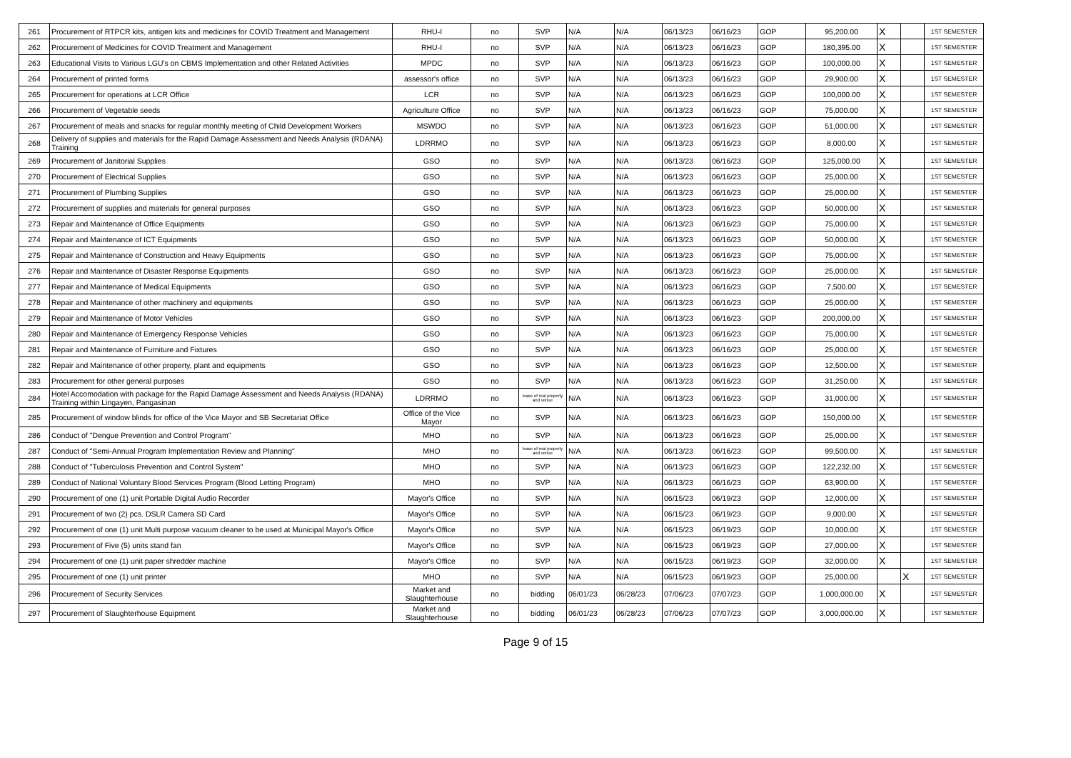| 261 | Procurement of RTPCR kits, antigen kits and medicines for COVID Treatment and Management | RHU-I | no | SVP | N/A | N/A | 06/13/23 | 06/16/23 | GOP | 95,200.00 | X | | 1ST SEMESTER |
| 262 | Procurement of Medicines for COVID Treatment and Management | RHU-I | no | SVP | N/A | N/A | 06/13/23 | 06/16/23 | GOP | 180,395.00 | X | | 1ST SEMESTER |
| 263 | Educational Visits to Various LGU's on CBMS Implementation and other Related Activities | MPDC | no | SVP | N/A | N/A | 06/13/23 | 06/16/23 | GOP | 100,000.00 | X | | 1ST SEMESTER |
| 264 | Procurement of printed forms | assessor's office | no | SVP | N/A | N/A | 06/13/23 | 06/16/23 | GOP | 29,900.00 | X | | 1ST SEMESTER |
| 265 | Procurement for operations at LCR Office | LCR | no | SVP | N/A | N/A | 06/13/23 | 06/16/23 | GOP | 100,000.00 | X | | 1ST SEMESTER |
| 266 | Procurement of Vegetable seeds | Agriculture Office | no | SVP | N/A | N/A | 06/13/23 | 06/16/23 | GOP | 75,000.00 | X | | 1ST SEMESTER |
| 267 | Procurement of meals and snacks for regular monthly meeting of Child Development Workers | MSWDO | no | SVP | N/A | N/A | 06/13/23 | 06/16/23 | GOP | 51,000.00 | X | | 1ST SEMESTER |
| 268 | Delivery of supplies and materials for the Rapid Damage Assessment and Needs Analysis (RDANA) Training | LDRRMO | no | SVP | N/A | N/A | 06/13/23 | 06/16/23 | GOP | 8,000.00 | X | | 1ST SEMESTER |
| 269 | Procurement of Janitorial Supplies | GSO | no | SVP | N/A | N/A | 06/13/23 | 06/16/23 | GOP | 125,000.00 | X | | 1ST SEMESTER |
| 270 | Procurement of Electrical Supplies | GSO | no | SVP | N/A | N/A | 06/13/23 | 06/16/23 | GOP | 25,000.00 | X | | 1ST SEMESTER |
| 271 | Procurement of Plumbing Supplies | GSO | no | SVP | N/A | N/A | 06/13/23 | 06/16/23 | GOP | 25,000.00 | X | | 1ST SEMESTER |
| 272 | Procurement of supplies and materials for general purposes | GSO | no | SVP | N/A | N/A | 06/13/23 | 06/16/23 | GOP | 50,000.00 | X | | 1ST SEMESTER |
| 273 | Repair and Maintenance of Office Equipments | GSO | no | SVP | N/A | N/A | 06/13/23 | 06/16/23 | GOP | 75,000.00 | X | | 1ST SEMESTER |
| 274 | Repair and Maintenance of ICT Equipments | GSO | no | SVP | N/A | N/A | 06/13/23 | 06/16/23 | GOP | 50,000.00 | X | | 1ST SEMESTER |
| 275 | Repair and Maintenance of Construction and Heavy Equipments | GSO | no | SVP | N/A | N/A | 06/13/23 | 06/16/23 | GOP | 75,000.00 | X | | 1ST SEMESTER |
| 276 | Repair and Maintenance of Disaster Response Equipments | GSO | no | SVP | N/A | N/A | 06/13/23 | 06/16/23 | GOP | 25,000.00 | X | | 1ST SEMESTER |
| 277 | Repair and Maintenance of Medical Equipments | GSO | no | SVP | N/A | N/A | 06/13/23 | 06/16/23 | GOP | 7,500.00 | X | | 1ST SEMESTER |
| 278 | Repair and Maintenance of other machinery and equipments | GSO | no | SVP | N/A | N/A | 06/13/23 | 06/16/23 | GOP | 25,000.00 | X | | 1ST SEMESTER |
| 279 | Repair and Maintenance of Motor Vehicles | GSO | no | SVP | N/A | N/A | 06/13/23 | 06/16/23 | GOP | 200,000.00 | X | | 1ST SEMESTER |
| 280 | Repair and Maintenance of Emergency Response Vehicles | GSO | no | SVP | N/A | N/A | 06/13/23 | 06/16/23 | GOP | 75,000.00 | X | | 1ST SEMESTER |
| 281 | Repair and Maintenance of Furniture and Fixtures | GSO | no | SVP | N/A | N/A | 06/13/23 | 06/16/23 | GOP | 25,000.00 | X | | 1ST SEMESTER |
| 282 | Repair and Maintenance of other property, plant and equipments | GSO | no | SVP | N/A | N/A | 06/13/23 | 06/16/23 | GOP | 12,500.00 | X | | 1ST SEMESTER |
| 283 | Procurement for other general purposes | GSO | no | SVP | N/A | N/A | 06/13/23 | 06/16/23 | GOP | 31,250.00 | X | | 1ST SEMESTER |
| 284 | Hotel Accomodation with package for the Rapid Damage Assessment and Needs Analysis (RDANA) Training within Lingayen, Pangasinan | LDRRMO | no | lease of real property and venue | N/A | N/A | 06/13/23 | 06/16/23 | GOP | 31,000.00 | X | | 1ST SEMESTER |
| 285 | Procurement of window blinds for office of the Vice Mayor and SB Secretariat Office | Office of the Vice Mayor | no | SVP | N/A | N/A | 06/13/23 | 06/16/23 | GOP | 150,000.00 | X | | 1ST SEMESTER |
| 286 | Conduct of "Dengue Prevention and Control Program" | MHO | no | SVP | N/A | N/A | 06/13/23 | 06/16/23 | GOP | 25,000.00 | X | | 1ST SEMESTER |
| 287 | Conduct of "Semi-Annual Program Implementation Review and Planning" | MHO | no | lease of real property and venue | N/A | N/A | 06/13/23 | 06/16/23 | GOP | 99,500.00 | X | | 1ST SEMESTER |
| 288 | Conduct of "Tuberculosis Prevention and Control System" | MHO | no | SVP | N/A | N/A | 06/13/23 | 06/16/23 | GOP | 122,232.00 | X | | 1ST SEMESTER |
| 289 | Conduct of National Voluntary Blood Services Program (Blood Letting Program) | MHO | no | SVP | N/A | N/A | 06/13/23 | 06/16/23 | GOP | 63,900.00 | X | | 1ST SEMESTER |
| 290 | Procurement of one (1) unit Portable Digital Audio Recorder | Mayor's Office | no | SVP | N/A | N/A | 06/15/23 | 06/19/23 | GOP | 12,000.00 | X | | 1ST SEMESTER |
| 291 | Procurement of two (2) pcs. DSLR Camera SD Card | Mayor's Office | no | SVP | N/A | N/A | 06/15/23 | 06/19/23 | GOP | 9,000.00 | X | | 1ST SEMESTER |
| 292 | Procurement of one (1) unit Multi purpose vacuum cleaner to be used at Municipal Mayor's Office | Mayor's Office | no | SVP | N/A | N/A | 06/15/23 | 06/19/23 | GOP | 10,000.00 | X | | 1ST SEMESTER |
| 293 | Procurement of Five (5) units stand fan | Mayor's Office | no | SVP | N/A | N/A | 06/15/23 | 06/19/23 | GOP | 27,000.00 | X | | 1ST SEMESTER |
| 294 | Procurement of one (1) unit paper shredder machine | Mayor's Office | no | SVP | N/A | N/A | 06/15/23 | 06/19/23 | GOP | 32,000.00 | X | | 1ST SEMESTER |
| 295 | Procurement of one (1) unit printer | MHO | no | SVP | N/A | N/A | 06/15/23 | 06/19/23 | GOP | 25,000.00 | | X | 1ST SEMESTER |
| 296 | Procurement of Security Services | Market and Slaughterhouse | no | bidding | 06/01/23 | 06/28/23 | 07/06/23 | 07/07/23 | GOP | 1,000,000.00 | X | | 1ST SEMESTER |
| 297 | Procurement of Slaughterhouse Equipment | Market and Slaughterhouse | no | bidding | 06/01/23 | 06/28/23 | 07/06/23 | 07/07/23 | GOP | 3,000,000.00 | X | | 1ST SEMESTER |
Page 9 of 15